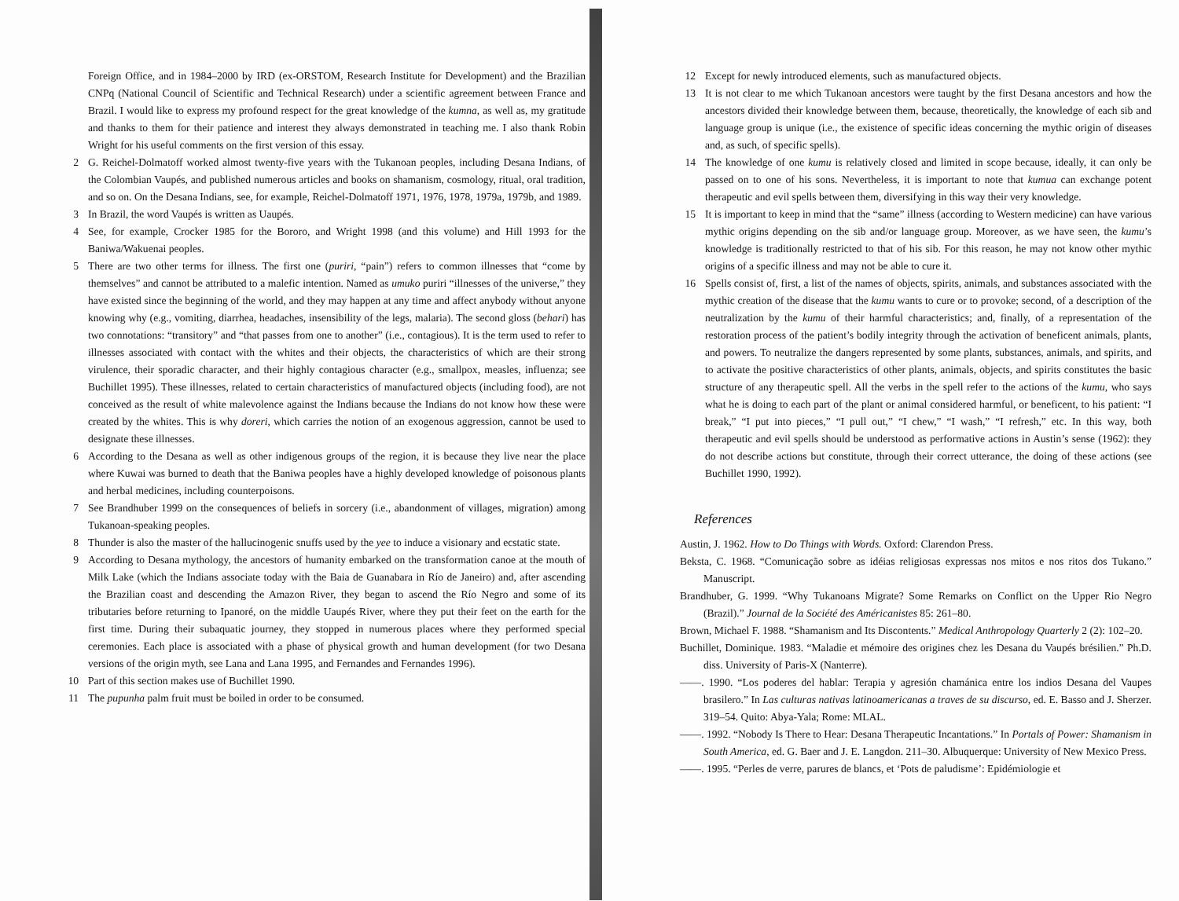Foreign Office, and in 1984–2000 by IRD (ex-ORSTOM, Research Institute for Development) and the Brazilian CNPq (National Council of Scientific and Technical Research) under a scientific agreement between France and Brazil. I would like to express my profound respect for the great knowledge of the kumna, as well as, my gratitude and thanks to them for their patience and interest they always demonstrated in teaching me. I also thank Robin Wright for his useful comments on the first version of this essay.
2 G. Reichel-Dolmatoff worked almost twenty-five years with the Tukanoan peoples, including Desana Indians, of the Colombian Vaupés, and published numerous articles and books on shamanism, cosmology, ritual, oral tradition, and so on. On the Desana Indians, see, for example, Reichel-Dolmatoff 1971, 1976, 1978, 1979a, 1979b, and 1989.
3 In Brazil, the word Vaupés is written as Uaupés.
4 See, for example, Crocker 1985 for the Bororo, and Wright 1998 (and this volume) and Hill 1993 for the Baniwa/Wakuenai peoples.
5 There are two other terms for illness. The first one (puriri, “pain”) refers to common illnesses that “come by themselves” and cannot be attributed to a malefic intention. Named as umuko puriri “illnesses of the universe,” they have existed since the beginning of the world, and they may happen at any time and affect anybody without anyone knowing why (e.g., vomiting, diarrhea, headaches, insensibility of the legs, malaria). The second gloss (behari) has two connotations: “transitory” and “that passes from one to another” (i.e., contagious). It is the term used to refer to illnesses associated with contact with the whites and their objects, the characteristics of which are their strong virulence, their sporadic character, and their highly contagious character (e.g., smallpox, measles, influenza; see Buchillet 1995). These illnesses, related to certain characteristics of manufactured objects (including food), are not conceived as the result of white malevolence against the Indians because the Indians do not know how these were created by the whites. This is why doreri, which carries the notion of an exogenous aggression, cannot be used to designate these illnesses.
6 According to the Desana as well as other indigenous groups of the region, it is because they live near the place where Kuwai was burned to death that the Baniwa peoples have a highly developed knowledge of poisonous plants and herbal medicines, including counterpoisons.
7 See Brandhuber 1999 on the consequences of beliefs in sorcery (i.e., abandonment of villages, migration) among Tukanoan-speaking peoples.
8 Thunder is also the master of the hallucinogenic snuffs used by the yee to induce a visionary and ecstatic state.
9 According to Desana mythology, the ancestors of humanity embarked on the transformation canoe at the mouth of Milk Lake (which the Indians associate today with the Baia de Guanabara in Río de Janeiro) and, after ascending the Brazilian coast and descending the Amazon River, they began to ascend the Río Negro and some of its tributaries before returning to Ipanoré, on the middle Uaupés River, where they put their feet on the earth for the first time. During their subaquatic journey, they stopped in numerous places where they performed special ceremonies. Each place is associated with a phase of physical growth and human development (for two Desana versions of the origin myth, see Lana and Lana 1995, and Fernandes and Fernandes 1996).
10 Part of this section makes use of Buchillet 1990.
11 The pupunha palm fruit must be boiled in order to be consumed.
12 Except for newly introduced elements, such as manufactured objects.
13 It is not clear to me which Tukanoan ancestors were taught by the first Desana ancestors and how the ancestors divided their knowledge between them, because, theoretically, the knowledge of each sib and language group is unique (i.e., the existence of specific ideas concerning the mythic origin of diseases and, as such, of specific spells).
14 The knowledge of one kumu is relatively closed and limited in scope because, ideally, it can only be passed on to one of his sons. Nevertheless, it is important to note that kumua can exchange potent therapeutic and evil spells between them, diversifying in this way their very knowledge.
15 It is important to keep in mind that the “same” illness (according to Western medicine) can have various mythic origins depending on the sib and/or language group. Moreover, as we have seen, the kumu’s knowledge is traditionally restricted to that of his sib. For this reason, he may not know other mythic origins of a specific illness and may not be able to cure it.
16 Spells consist of, first, a list of the names of objects, spirits, animals, and substances associated with the mythic creation of the disease that the kumu wants to cure or to provoke; second, of a description of the neutralization by the kumu of their harmful characteristics; and, finally, of a representation of the restoration process of the patient’s bodily integrity through the activation of beneficent animals, plants, and powers. To neutralize the dangers represented by some plants, substances, animals, and spirits, and to activate the positive characteristics of other plants, animals, objects, and spirits constitutes the basic structure of any therapeutic spell. All the verbs in the spell refer to the actions of the kumu, who says what he is doing to each part of the plant or animal considered harmful, or beneficent, to his patient: “I break,” “I put into pieces,” “I pull out,” “I chew,” “I wash,” “I refresh,” etc. In this way, both therapeutic and evil spells should be understood as performative actions in Austin’s sense (1962): they do not describe actions but constitute, through their correct utterance, the doing of these actions (see Buchillet 1990, 1992).
References
Austin, J. 1962. How to Do Things with Words. Oxford: Clarendon Press.
Beksta, C. 1968. “Comunicação sobre as idéias religiosas expressas nos mitos e nos ritos dos Tukano.” Manuscript.
Brandhuber, G. 1999. “Why Tukanoans Migrate? Some Remarks on Conflict on the Upper Rio Negro (Brazil).” Journal de la Société des Américanistes 85: 261–80.
Brown, Michael F. 1988. “Shamanism and Its Discontents.” Medical Anthropology Quarterly 2 (2): 102–20.
Buchillet, Dominique. 1983. “Maladie et mémoire des origines chez les Desana du Vaupés brésilien.” Ph.D. diss. University of Paris-X (Nanterre).
——. 1990. “Los poderes del hablar: Terapia y agresión chamánica entre los indios Desana del Vaupes brasilero.” In Las culturas nativas latinoamericanas a traves de su discurso, ed. E. Basso and J. Sherzer. 319–54. Quito: Abya-Yala; Rome: MLAL.
——. 1992. “Nobody Is There to Hear: Desana Therapeutic Incantations.” In Portals of Power: Shamanism in South America, ed. G. Baer and J. E. Langdon. 211–30. Albuquerque: University of New Mexico Press.
——. 1995. “Perles de verre, parures de blancs, et ‘Pots de paludisme’: Epidémiologie et